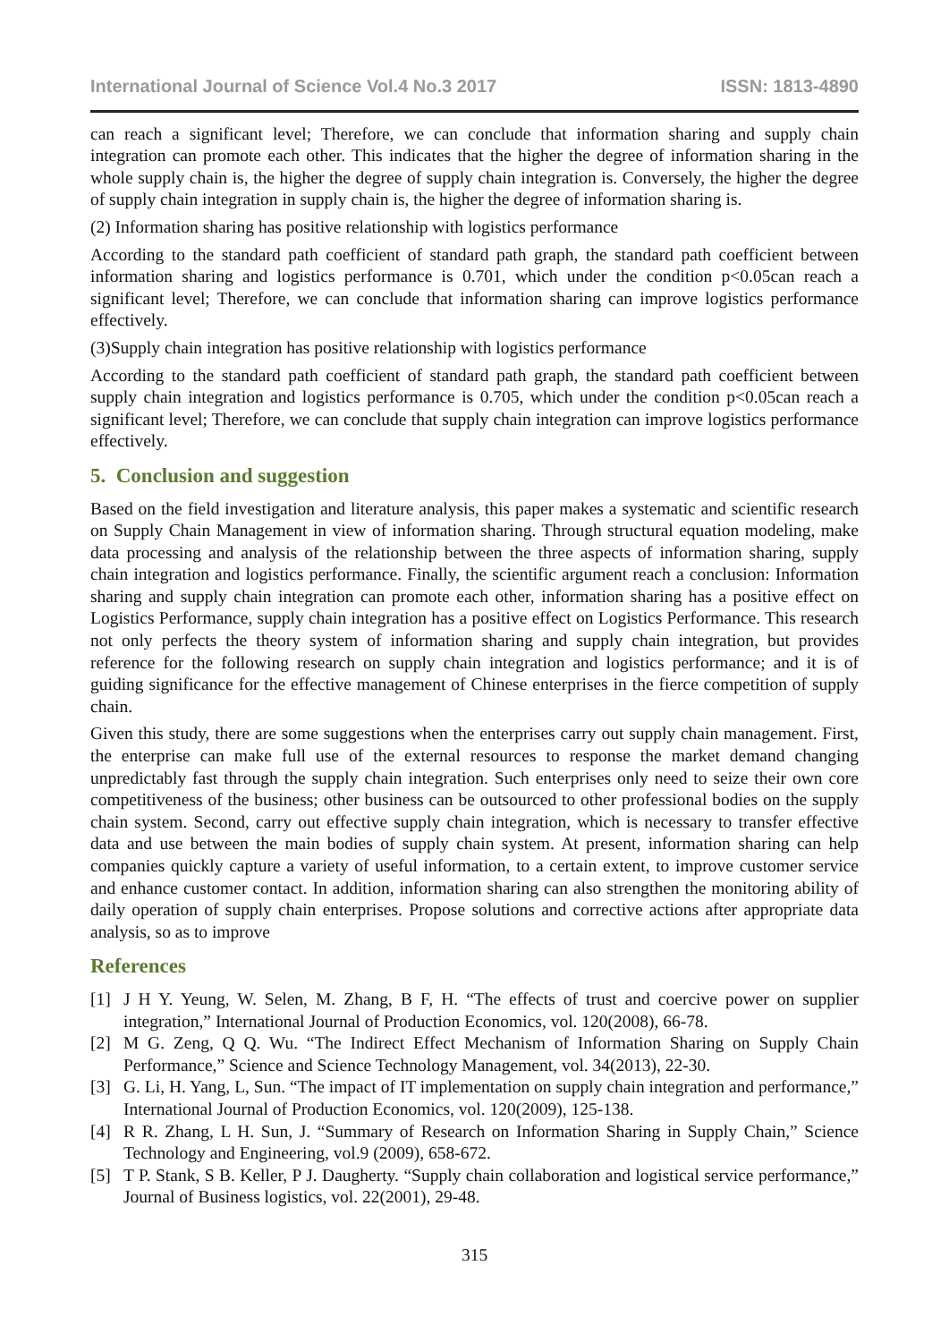International Journal of Science Vol.4 No.3 2017 ISSN: 1813-4890
can reach a significant level; Therefore, we can conclude that information sharing and supply chain integration can promote each other. This indicates that the higher the degree of information sharing in the whole supply chain is, the higher the degree of supply chain integration is. Conversely, the higher the degree of supply chain integration in supply chain is, the higher the degree of information sharing is.
(2) Information sharing has positive relationship with logistics performance
According to the standard path coefficient of standard path graph, the standard path coefficient between information sharing and logistics performance is 0.701, which under the condition p<0.05can reach a significant level; Therefore, we can conclude that information sharing can improve logistics performance effectively.
(3)Supply chain integration has positive relationship with logistics performance
According to the standard path coefficient of standard path graph, the standard path coefficient between supply chain integration and logistics performance is 0.705, which under the condition p<0.05can reach a significant level; Therefore, we can conclude that supply chain integration can improve logistics performance effectively.
5. Conclusion and suggestion
Based on the field investigation and literature analysis, this paper makes a systematic and scientific research on Supply Chain Management in view of information sharing. Through structural equation modeling, make data processing and analysis of the relationship between the three aspects of information sharing, supply chain integration and logistics performance. Finally, the scientific argument reach a conclusion: Information sharing and supply chain integration can promote each other, information sharing has a positive effect on Logistics Performance, supply chain integration has a positive effect on Logistics Performance. This research not only perfects the theory system of information sharing and supply chain integration, but provides reference for the following research on supply chain integration and logistics performance; and it is of guiding significance for the effective management of Chinese enterprises in the fierce competition of supply chain.
Given this study, there are some suggestions when the enterprises carry out supply chain management. First, the enterprise can make full use of the external resources to response the market demand changing unpredictably fast through the supply chain integration. Such enterprises only need to seize their own core competitiveness of the business; other business can be outsourced to other professional bodies on the supply chain system. Second, carry out effective supply chain integration, which is necessary to transfer effective data and use between the main bodies of supply chain system. At present, information sharing can help companies quickly capture a variety of useful information, to a certain extent, to improve customer service and enhance customer contact. In addition, information sharing can also strengthen the monitoring ability of daily operation of supply chain enterprises. Propose solutions and corrective actions after appropriate data analysis, so as to improve
References
[1] J H Y. Yeung, W. Selen, M. Zhang, B F, H. “The effects of trust and coercive power on supplier integration,” International Journal of Production Economics, vol. 120(2008), 66-78.
[2] M G. Zeng, Q Q. Wu. “The Indirect Effect Mechanism of Information Sharing on Supply Chain Performance,” Science and Science Technology Management, vol. 34(2013), 22-30.
[3] G. Li, H. Yang, L, Sun. “The impact of IT implementation on supply chain integration and performance,” International Journal of Production Economics, vol. 120(2009), 125-138.
[4] R R. Zhang, L H. Sun, J. “Summary of Research on Information Sharing in Supply Chain,” Science Technology and Engineering, vol.9 (2009), 658-672.
[5] T P. Stank, S B. Keller, P J. Daugherty. “Supply chain collaboration and logistical service performance,” Journal of Business logistics, vol. 22(2001), 29-48.
315